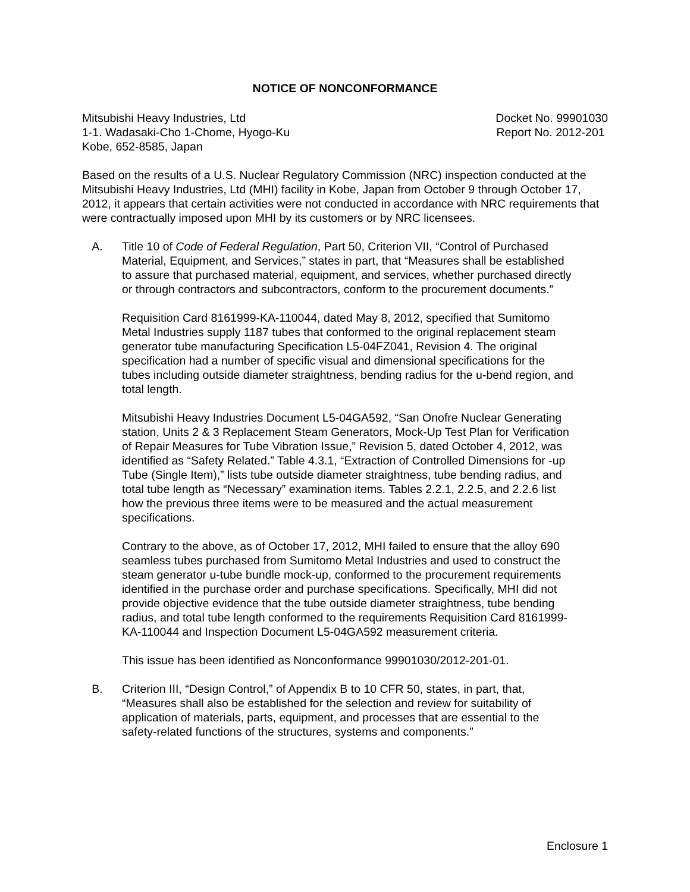NOTICE OF NONCONFORMANCE
Mitsubishi Heavy Industries, Ltd
1-1. Wadasaki-Cho 1-Chome, Hyogo-Ku
Kobe, 652-8585, Japan
Docket No. 99901030
Report No. 2012-201
Based on the results of a U.S. Nuclear Regulatory Commission (NRC) inspection conducted at the Mitsubishi Heavy Industries, Ltd (MHI) facility in Kobe, Japan from October 9 through October 17, 2012, it appears that certain activities were not conducted in accordance with NRC requirements that were contractually imposed upon MHI by its customers or by NRC licensees.
A. Title 10 of Code of Federal Regulation, Part 50, Criterion VII, “Control of Purchased Material, Equipment, and Services,” states in part, that “Measures shall be established to assure that purchased material, equipment, and services, whether purchased directly or through contractors and subcontractors, conform to the procurement documents.”
Requisition Card 8161999-KA-110044, dated May 8, 2012, specified that Sumitomo Metal Industries supply 1187 tubes that conformed to the original replacement steam generator tube manufacturing Specification L5-04FZ041, Revision 4. The original specification had a number of specific visual and dimensional specifications for the tubes including outside diameter straightness, bending radius for the u-bend region, and total length.
Mitsubishi Heavy Industries Document L5-04GA592, “San Onofre Nuclear Generating station, Units 2 & 3 Replacement Steam Generators, Mock-Up Test Plan for Verification of Repair Measures for Tube Vibration Issue,” Revision 5, dated October 4, 2012, was identified as “Safety Related.” Table 4.3.1, “Extraction of Controlled Dimensions for -up Tube (Single Item),” lists tube outside diameter straightness, tube bending radius, and total tube length as “Necessary” examination items. Tables 2.2.1, 2.2.5, and 2.2.6 list how the previous three items were to be measured and the actual measurement specifications.
Contrary to the above, as of October 17, 2012, MHI failed to ensure that the alloy 690 seamless tubes purchased from Sumitomo Metal Industries and used to construct the steam generator u-tube bundle mock-up, conformed to the procurement requirements identified in the purchase order and purchase specifications. Specifically, MHI did not provide objective evidence that the tube outside diameter straightness, tube bending radius, and total tube length conformed to the requirements Requisition Card 8161999-KA-110044 and Inspection Document L5-04GA592 measurement criteria.
This issue has been identified as Nonconformance 99901030/2012-201-01.
B. Criterion III, “Design Control,” of Appendix B to 10 CFR 50, states, in part, that, “Measures shall also be established for the selection and review for suitability of application of materials, parts, equipment, and processes that are essential to the safety-related functions of the structures, systems and components.”
Enclosure 1